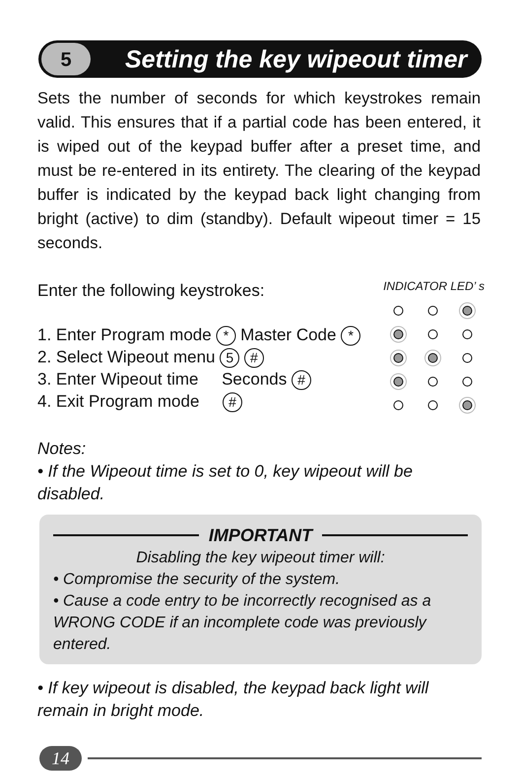5
Setting the key wipeout timer
Sets the number of seconds for which keystrokes remain valid. This ensures that if a partial code has been entered, it is wiped out of the keypad buffer after a preset time, and must be re-entered in its entirety. The clearing of the keypad buffer is indicated by the keypad back light changing from bright (active) to dim (standby). Default wipeout timer = 15 seconds.
Enter the following keystrokes:
1. Enter Program mode * Master Code *
2. Select Wipeout menu 5 #
3. Enter Wipeout time Seconds #
4. Exit Program mode #
INDICATOR LED’ s
Notes:
• If the Wipeout time is set to 0, key wipeout will be disabled.
IMPORTANT
Disabling the key wipeout timer will:
• Compromise the security of the system.
• Cause a code entry to be incorrectly recognised as a WRONG CODE if an incomplete code was previously entered.
• If key wipeout is disabled, the keypad back light will remain in bright mode.
14